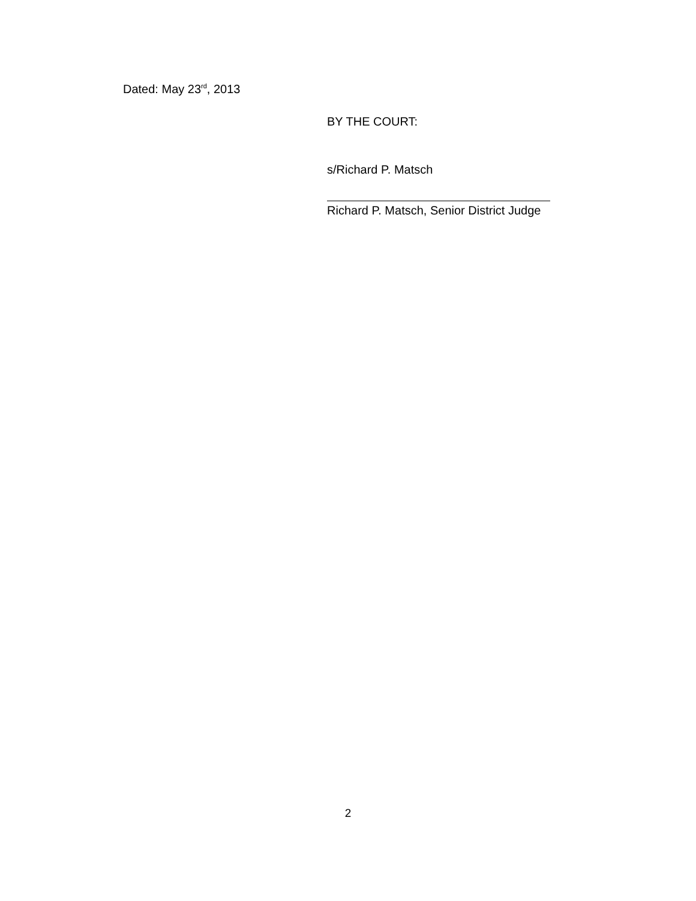Dated: May 23<sup>rd</sup>, 2013
BY THE COURT:
s/Richard P. Matsch
Richard P. Matsch, Senior District Judge
2